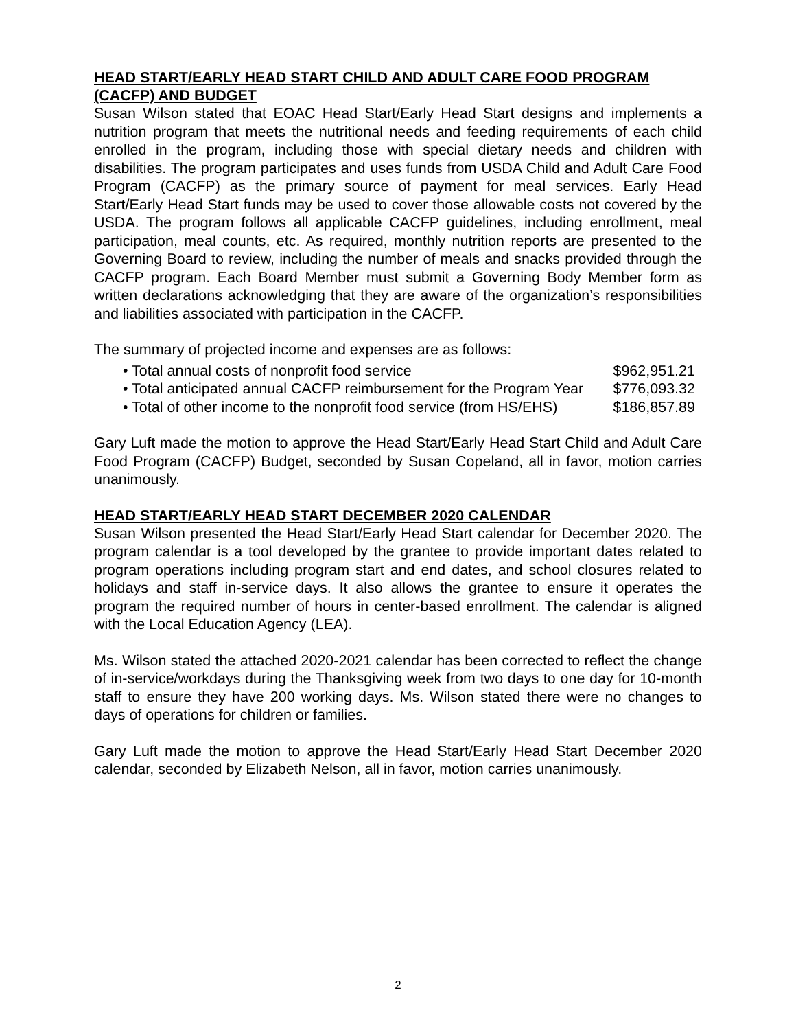HEAD START/EARLY HEAD START CHILD AND ADULT CARE FOOD PROGRAM (CACFP) AND BUDGET
Susan Wilson stated that EOAC Head Start/Early Head Start designs and implements a nutrition program that meets the nutritional needs and feeding requirements of each child enrolled in the program, including those with special dietary needs and children with disabilities. The program participates and uses funds from USDA Child and Adult Care Food Program (CACFP) as the primary source of payment for meal services. Early Head Start/Early Head Start funds may be used to cover those allowable costs not covered by the USDA. The program follows all applicable CACFP guidelines, including enrollment, meal participation, meal counts, etc. As required, monthly nutrition reports are presented to the Governing Board to review, including the number of meals and snacks provided through the CACFP program. Each Board Member must submit a Governing Body Member form as written declarations acknowledging that they are aware of the organization’s responsibilities and liabilities associated with participation in the CACFP.
The summary of projected income and expenses are as follows:
• Total annual costs of nonprofit food service $962,951.21
• Total anticipated annual CACFP reimbursement for the Program Year $776,093.32
• Total of other income to the nonprofit food service (from HS/EHS) $186,857.89
Gary Luft made the motion to approve the Head Start/Early Head Start Child and Adult Care Food Program (CACFP) Budget, seconded by Susan Copeland, all in favor, motion carries unanimously.
HEAD START/EARLY HEAD START DECEMBER 2020 CALENDAR
Susan Wilson presented the Head Start/Early Head Start calendar for December 2020. The program calendar is a tool developed by the grantee to provide important dates related to program operations including program start and end dates, and school closures related to holidays and staff in-service days. It also allows the grantee to ensure it operates the program the required number of hours in center-based enrollment. The calendar is aligned with the Local Education Agency (LEA).
Ms. Wilson stated the attached 2020-2021 calendar has been corrected to reflect the change of in-service/workdays during the Thanksgiving week from two days to one day for 10-month staff to ensure they have 200 working days. Ms. Wilson stated there were no changes to days of operations for children or families.
Gary Luft made the motion to approve the Head Start/Early Head Start December 2020 calendar, seconded by Elizabeth Nelson, all in favor, motion carries unanimously.
2